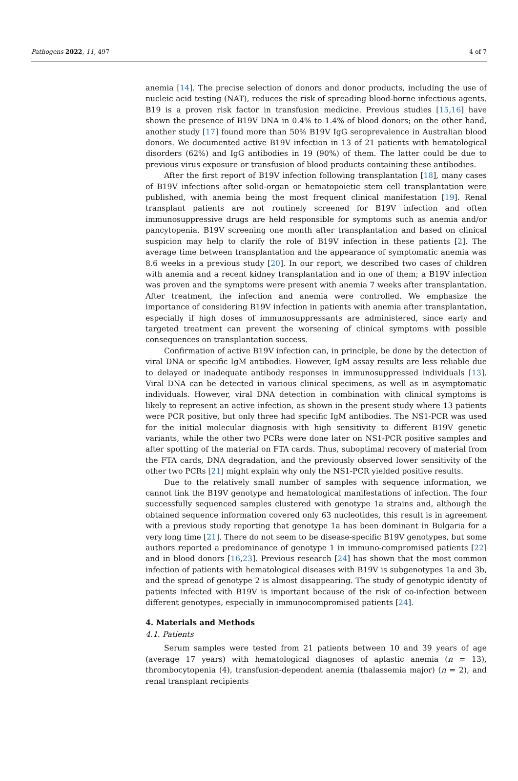Pathogens 2022, 11, 497 4 of 7
anemia [14]. The precise selection of donors and donor products, including the use of nucleic acid testing (NAT), reduces the risk of spreading blood-borne infectious agents. B19 is a proven risk factor in transfusion medicine. Previous studies [15,16] have shown the presence of B19V DNA in 0.4% to 1.4% of blood donors; on the other hand, another study [17] found more than 50% B19V IgG seroprevalence in Australian blood donors. We documented active B19V infection in 13 of 21 patients with hematological disorders (62%) and IgG antibodies in 19 (90%) of them. The latter could be due to previous virus exposure or transfusion of blood products containing these antibodies.
After the first report of B19V infection following transplantation [18], many cases of B19V infections after solid-organ or hematopoietic stem cell transplantation were published, with anemia being the most frequent clinical manifestation [19]. Renal transplant patients are not routinely screened for B19V infection and often immunosuppressive drugs are held responsible for symptoms such as anemia and/or pancytopenia. B19V screening one month after transplantation and based on clinical suspicion may help to clarify the role of B19V infection in these patients [2]. The average time between transplantation and the appearance of symptomatic anemia was 8.6 weeks in a previous study [20]. In our report, we described two cases of children with anemia and a recent kidney transplantation and in one of them; a B19V infection was proven and the symptoms were present with anemia 7 weeks after transplantation. After treatment, the infection and anemia were controlled. We emphasize the importance of considering B19V infection in patients with anemia after transplantation, especially if high doses of immunosuppressants are administered, since early and targeted treatment can prevent the worsening of clinical symptoms with possible consequences on transplantation success.
Confirmation of active B19V infection can, in principle, be done by the detection of viral DNA or specific IgM antibodies. However, IgM assay results are less reliable due to delayed or inadequate antibody responses in immunosuppressed individuals [13]. Viral DNA can be detected in various clinical specimens, as well as in asymptomatic individuals. However, viral DNA detection in combination with clinical symptoms is likely to represent an active infection, as shown in the present study where 13 patients were PCR positive, but only three had specific IgM antibodies. The NS1-PCR was used for the initial molecular diagnosis with high sensitivity to different B19V genetic variants, while the other two PCRs were done later on NS1-PCR positive samples and after spotting of the material on FTA cards. Thus, suboptimal recovery of material from the FTA cards, DNA degradation, and the previously observed lower sensitivity of the other two PCRs [21] might explain why only the NS1-PCR yielded positive results.
Due to the relatively small number of samples with sequence information, we cannot link the B19V genotype and hematological manifestations of infection. The four successfully sequenced samples clustered with genotype 1a strains and, although the obtained sequence information covered only 63 nucleotides, this result is in agreement with a previous study reporting that genotype 1a has been dominant in Bulgaria for a very long time [21]. There do not seem to be disease-specific B19V genotypes, but some authors reported a predominance of genotype 1 in immuno-compromised patients [22] and in blood donors [16,23]. Previous research [24] has shown that the most common infection of patients with hematological diseases with B19V is subgenotypes 1a and 3b, and the spread of genotype 2 is almost disappearing. The study of genotypic identity of patients infected with B19V is important because of the risk of co-infection between different genotypes, especially in immunocompromised patients [24].
4. Materials and Methods
4.1. Patients
Serum samples were tested from 21 patients between 10 and 39 years of age (average 17 years) with hematological diagnoses of aplastic anemia (n = 13), thrombocytopenia (4), transfusion-dependent anemia (thalassemia major) (n = 2), and renal transplant recipients